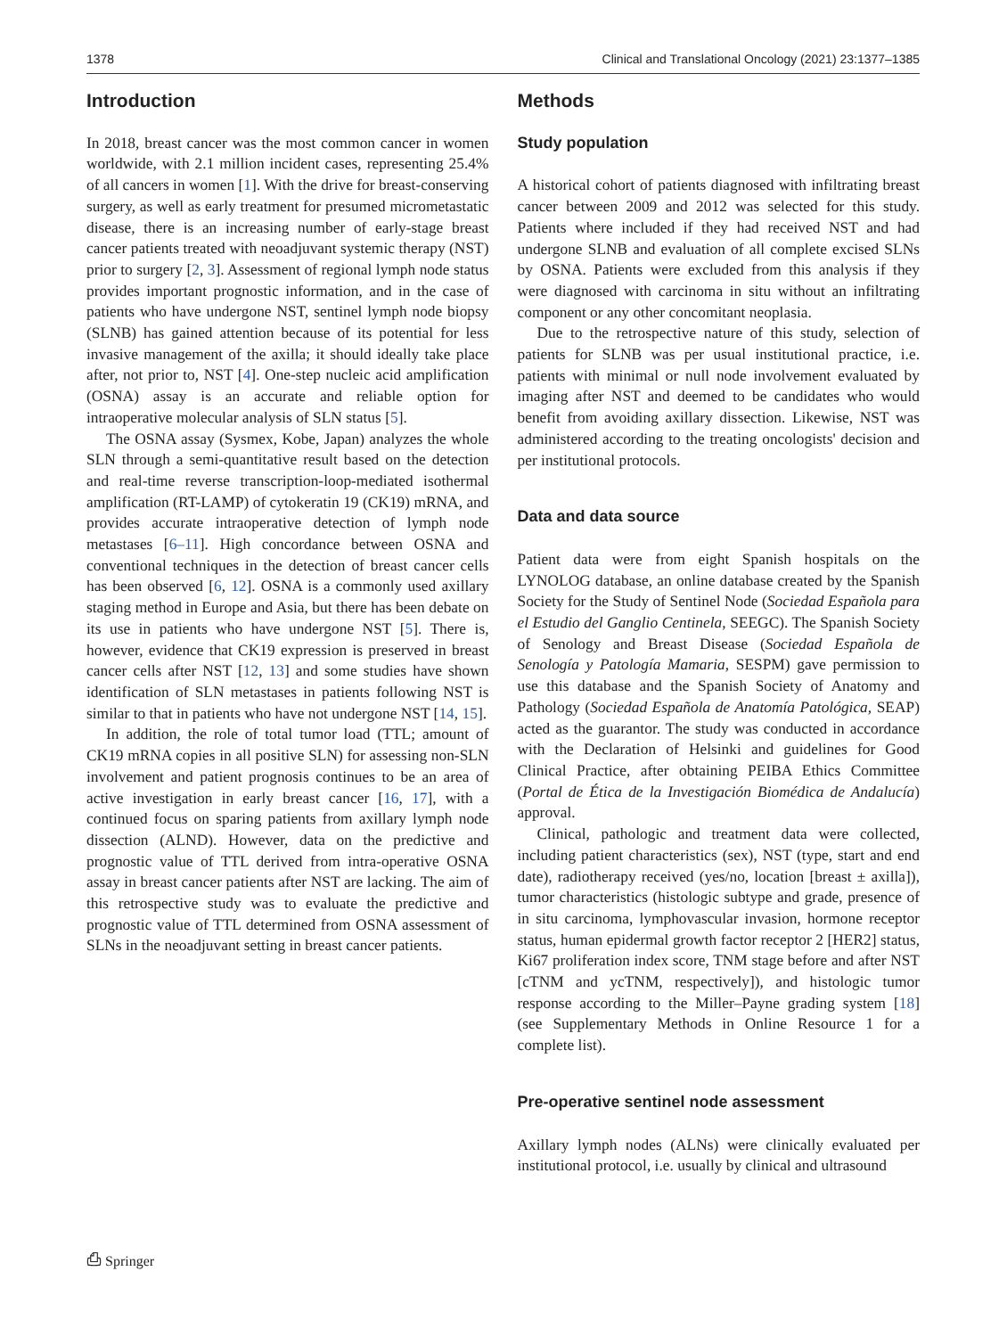1378 Clinical and Translational Oncology (2021) 23:1377–1385
Introduction
In 2018, breast cancer was the most common cancer in women worldwide, with 2.1 million incident cases, representing 25.4% of all cancers in women [1]. With the drive for breast-conserving surgery, as well as early treatment for presumed micrometastatic disease, there is an increasing number of early-stage breast cancer patients treated with neoadjuvant systemic therapy (NST) prior to surgery [2, 3]. Assessment of regional lymph node status provides important prognostic information, and in the case of patients who have undergone NST, sentinel lymph node biopsy (SLNB) has gained attention because of its potential for less invasive management of the axilla; it should ideally take place after, not prior to, NST [4]. One-step nucleic acid amplification (OSNA) assay is an accurate and reliable option for intraoperative molecular analysis of SLN status [5].
The OSNA assay (Sysmex, Kobe, Japan) analyzes the whole SLN through a semi-quantitative result based on the detection and real-time reverse transcription-loop-mediated isothermal amplification (RT-LAMP) of cytokeratin 19 (CK19) mRNA, and provides accurate intraoperative detection of lymph node metastases [6–11]. High concordance between OSNA and conventional techniques in the detection of breast cancer cells has been observed [6, 12]. OSNA is a commonly used axillary staging method in Europe and Asia, but there has been debate on its use in patients who have undergone NST [5]. There is, however, evidence that CK19 expression is preserved in breast cancer cells after NST [12, 13] and some studies have shown identification of SLN metastases in patients following NST is similar to that in patients who have not undergone NST [14, 15].
In addition, the role of total tumor load (TTL; amount of CK19 mRNA copies in all positive SLN) for assessing non-SLN involvement and patient prognosis continues to be an area of active investigation in early breast cancer [16, 17], with a continued focus on sparing patients from axillary lymph node dissection (ALND). However, data on the predictive and prognostic value of TTL derived from intra-operative OSNA assay in breast cancer patients after NST are lacking. The aim of this retrospective study was to evaluate the predictive and prognostic value of TTL determined from OSNA assessment of SLNs in the neoadjuvant setting in breast cancer patients.
Methods
Study population
A historical cohort of patients diagnosed with infiltrating breast cancer between 2009 and 2012 was selected for this study. Patients where included if they had received NST and had undergone SLNB and evaluation of all complete excised SLNs by OSNA. Patients were excluded from this analysis if they were diagnosed with carcinoma in situ without an infiltrating component or any other concomitant neoplasia.
Due to the retrospective nature of this study, selection of patients for SLNB was per usual institutional practice, i.e. patients with minimal or null node involvement evaluated by imaging after NST and deemed to be candidates who would benefit from avoiding axillary dissection. Likewise, NST was administered according to the treating oncologists' decision and per institutional protocols.
Data and data source
Patient data were from eight Spanish hospitals on the LYNOLOG database, an online database created by the Spanish Society for the Study of Sentinel Node (Sociedad Española para el Estudio del Ganglio Centinela, SEEGC). The Spanish Society of Senology and Breast Disease (Sociedad Española de Senología y Patología Mamaria, SESPM) gave permission to use this database and the Spanish Society of Anatomy and Pathology (Sociedad Española de Anatomía Patológica, SEAP) acted as the guarantor. The study was conducted in accordance with the Declaration of Helsinki and guidelines for Good Clinical Practice, after obtaining PEIBA Ethics Committee (Portal de Ética de la Investigación Biomédica de Andalucía) approval.
Clinical, pathologic and treatment data were collected, including patient characteristics (sex), NST (type, start and end date), radiotherapy received (yes/no, location [breast ± axilla]), tumor characteristics (histologic subtype and grade, presence of in situ carcinoma, lymphovascular invasion, hormone receptor status, human epidermal growth factor receptor 2 [HER2] status, Ki67 proliferation index score, TNM stage before and after NST [cTNM and ycTNM, respectively]), and histologic tumor response according to the Miller–Payne grading system [18] (see Supplementary Methods in Online Resource 1 for a complete list).
Pre-operative sentinel node assessment
Axillary lymph nodes (ALNs) were clinically evaluated per institutional protocol, i.e. usually by clinical and ultrasound
⎙ Springer